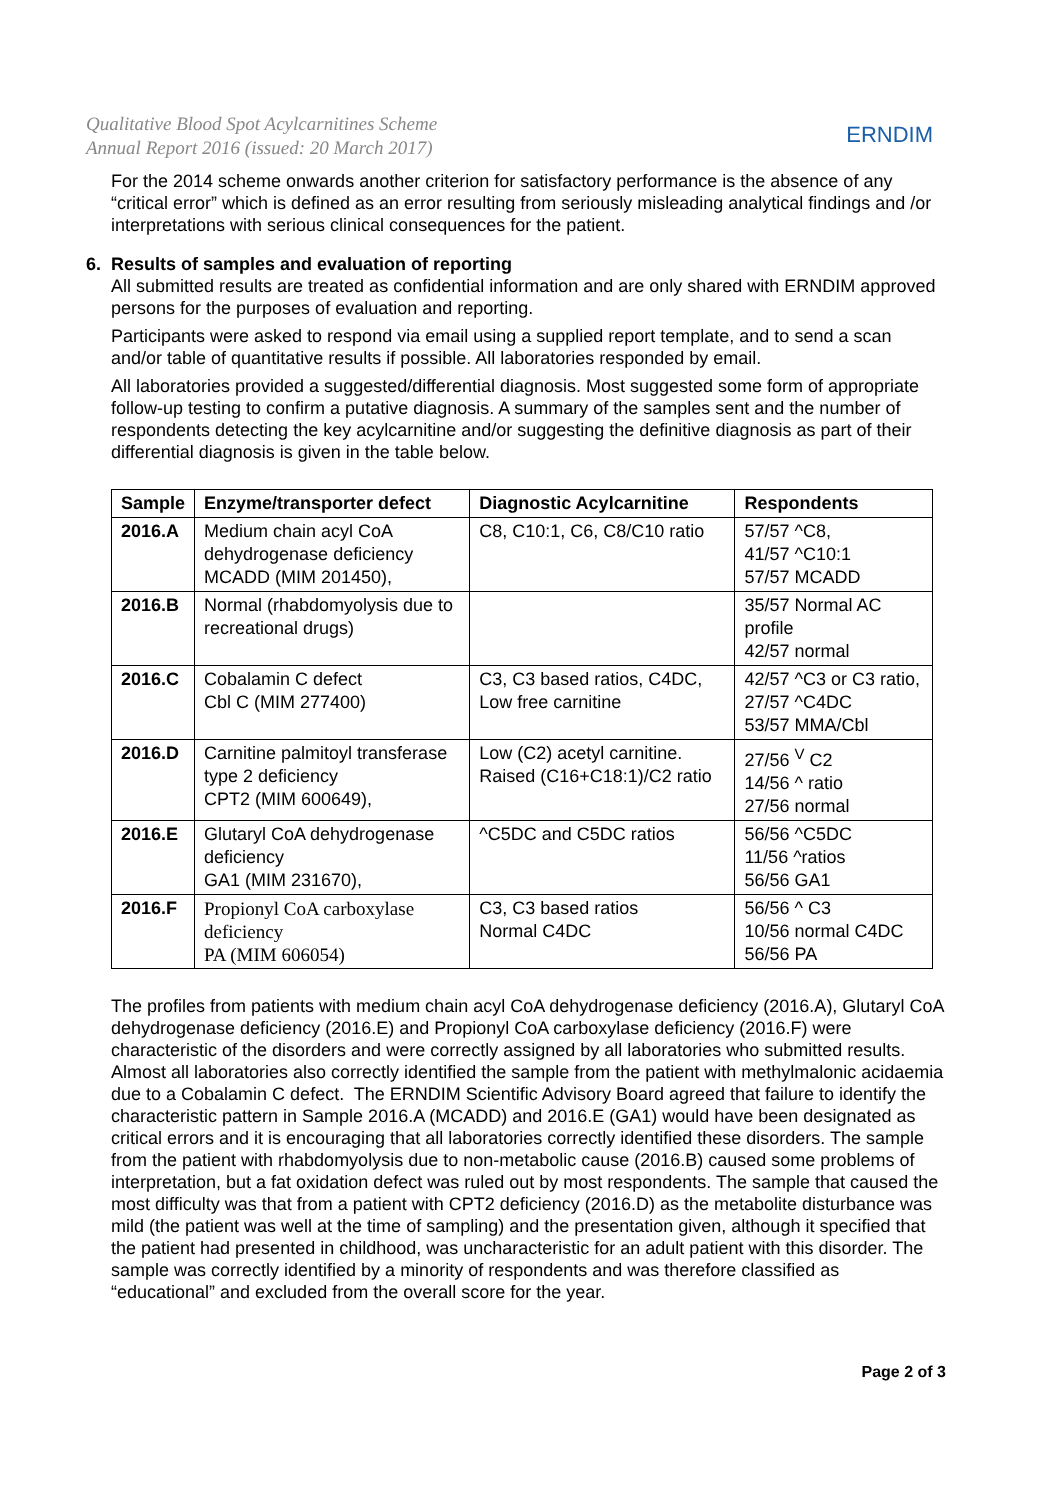Qualitative Blood Spot Acylcarnitines Scheme
Annual Report 2016 (issued: 20 March 2017)
ERNDIM
For the 2014 scheme onwards another criterion for satisfactory performance is the absence of any “critical error” which is defined as an error resulting from seriously misleading analytical findings and /or interpretations with serious clinical consequences for the patient.
6. Results of samples and evaluation of reporting
All submitted results are treated as confidential information and are only shared with ERNDIM approved persons for the purposes of evaluation and reporting.
Participants were asked to respond via email using a supplied report template, and to send a scan and/or table of quantitative results if possible. All laboratories responded by email.
All laboratories provided a suggested/differential diagnosis. Most suggested some form of appropriate follow-up testing to confirm a putative diagnosis. A summary of the samples sent and the number of respondents detecting the key acylcarnitine and/or suggesting the definitive diagnosis as part of their differential diagnosis is given in the table below.
| Sample | Enzyme/transporter defect | Diagnostic Acylcarnitine | Respondents |
| --- | --- | --- | --- |
| 2016.A | Medium chain acyl CoA dehydrogenase deficiency MCADD (MIM 201450), | C8, C10:1, C6, C8/C10 ratio | 57/57 ^C8, 41/57 ^C10:1 57/57 MCADD |
| 2016.B | Normal (rhabdomyolysis due to recreational drugs) | | 35/57 Normal AC profile 42/57 normal |
| 2016.C | Cobalamin C defect Cbl C (MIM 277400) | C3, C3 based ratios, C4DC, Low free carnitine | 42/57 ^C3 or C3 ratio, 27/57 ^C4DC 53/57 MMA/Cbl |
| 2016.D | Carnitine palmitoyl transferase type 2 deficiency CPT2 (MIM 600649), | Low (C2) acetyl carnitine. Raised (C16+C18:1)/C2 ratio | 27/56 <sup>V</sup> C2 14/56 ^ ratio 27/56 normal |
| 2016.E | Glutaryl CoA dehydrogenase deficiency GA1 (MIM 231670), | ^C5DC and C5DC ratios | 56/56 ^C5DC 11/56 ^ratios 56/56 GA1 |
| 2016.F | Propionyl CoA carboxylase deficiency PA (MIM 606054) | C3, C3 based ratios Normal C4DC | 56/56 ^ C3 10/56 normal C4DC 56/56 PA |
The profiles from patients with medium chain acyl CoA dehydrogenase deficiency (2016.A), Glutaryl CoA dehydrogenase deficiency (2016.E) and Propionyl CoA carboxylase deficiency (2016.F) were characteristic of the disorders and were correctly assigned by all laboratories who submitted results. Almost all laboratories also correctly identified the sample from the patient with methylmalonic acidaemia due to a Cobalamin C defect. The ERNDIM Scientific Advisory Board agreed that failure to identify the characteristic pattern in Sample 2016.A (MCADD) and 2016.E (GA1) would have been designated as critical errors and it is encouraging that all laboratories correctly identified these disorders. The sample from the patient with rhabdomyolysis due to non-metabolic cause (2016.B) caused some problems of interpretation, but a fat oxidation defect was ruled out by most respondents. The sample that caused the most difficulty was that from a patient with CPT2 deficiency (2016.D) as the metabolite disturbance was mild (the patient was well at the time of sampling) and the presentation given, although it specified that the patient had presented in childhood, was uncharacteristic for an adult patient with this disorder. The sample was correctly identified by a minority of respondents and was therefore classified as “educational” and excluded from the overall score for the year.
Page 2 of 3